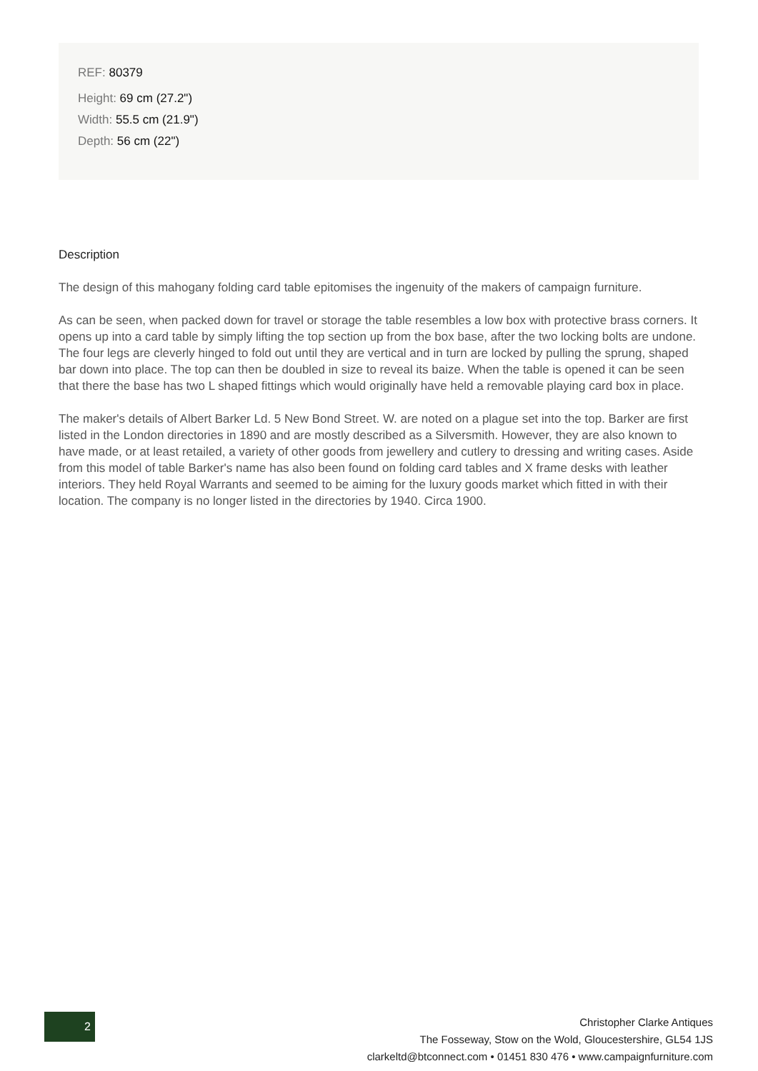REF: 80379
Height: 69 cm (27.2")
Width: 55.5 cm (21.9")
Depth: 56 cm (22")
Description
The design of this mahogany folding card table epitomises the ingenuity of the makers of campaign furniture.
As can be seen, when packed down for travel or storage the table resembles a low box with protective brass corners. It opens up into a card table by simply lifting the top section up from the box base, after the two locking bolts are undone. The four legs are cleverly hinged to fold out until they are vertical and in turn are locked by pulling the sprung, shaped bar down into place. The top can then be doubled in size to reveal its baize. When the table is opened it can be seen that there the base has two L shaped fittings which would originally have held a removable playing card box in place.
The maker's details of Albert Barker Ld. 5 New Bond Street. W. are noted on a plague set into the top. Barker are first listed in the London directories in 1890 and are mostly described as a Silversmith. However, they are also known to have made, or at least retailed, a variety of other goods from jewellery and cutlery to dressing and writing cases. Aside from this model of table Barker's name has also been found on folding card tables and X frame desks with leather interiors. They held Royal Warrants and seemed to be aiming for the luxury goods market which fitted in with their location. The company is no longer listed in the directories by 1940. Circa 1900.
2
Christopher Clarke Antiques
The Fosseway, Stow on the Wold, Gloucestershire, GL54 1JS
clarkeltd@btconnect.com • 01451 830 476 • www.campaignfurniture.com